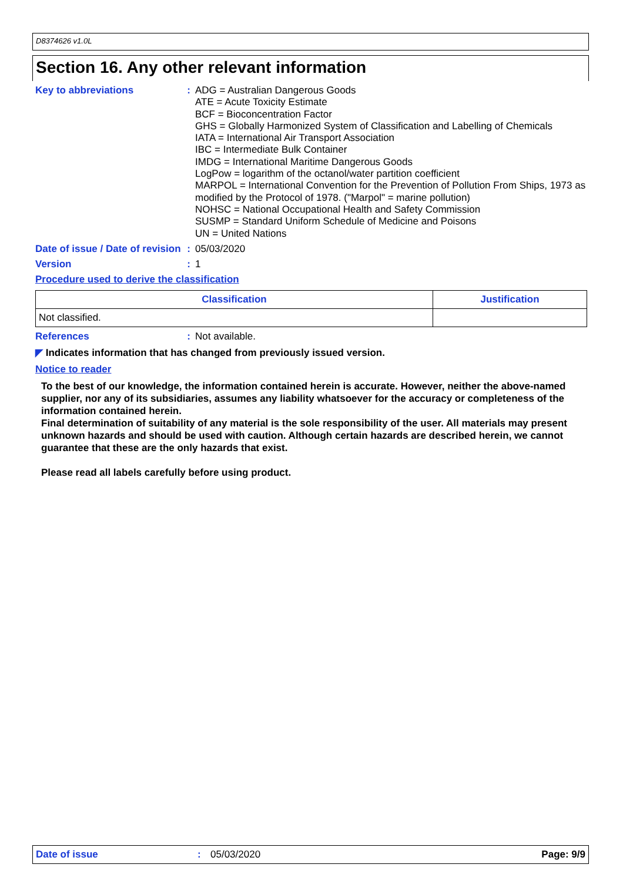D8374626 v1.0L
Section 16. Any other relevant information
Key to abbreviations : ADG = Australian Dangerous Goods
ATE = Acute Toxicity Estimate
BCF = Bioconcentration Factor
GHS = Globally Harmonized System of Classification and Labelling of Chemicals
IATA = International Air Transport Association
IBC = Intermediate Bulk Container
IMDG = International Maritime Dangerous Goods
LogPow = logarithm of the octanol/water partition coefficient
MARPOL = International Convention for the Prevention of Pollution From Ships, 1973 as modified by the Protocol of 1978. ("Marpol" = marine pollution)
NOHSC = National Occupational Health and Safety Commission
SUSMP = Standard Uniform Schedule of Medicine and Poisons
UN = United Nations
Date of issue / Date of revision
: 05/03/2020
Version : 1
Procedure used to derive the classification
| Classification | Justification |
| --- | --- |
| Not classified. | |
References : Not available.
◤ Indicates information that has changed from previously issued version.
Notice to reader
To the best of our knowledge, the information contained herein is accurate. However, neither the above-named supplier, nor any of its subsidiaries, assumes any liability whatsoever for the accuracy or completeness of the information contained herein.
Final determination of suitability of any material is the sole responsibility of the user. All materials may present unknown hazards and should be used with caution. Although certain hazards are described herein, we cannot guarantee that these are the only hazards that exist.
Please read all labels carefully before using product.
Date of issue: 05/03/2020 Page: 9/9